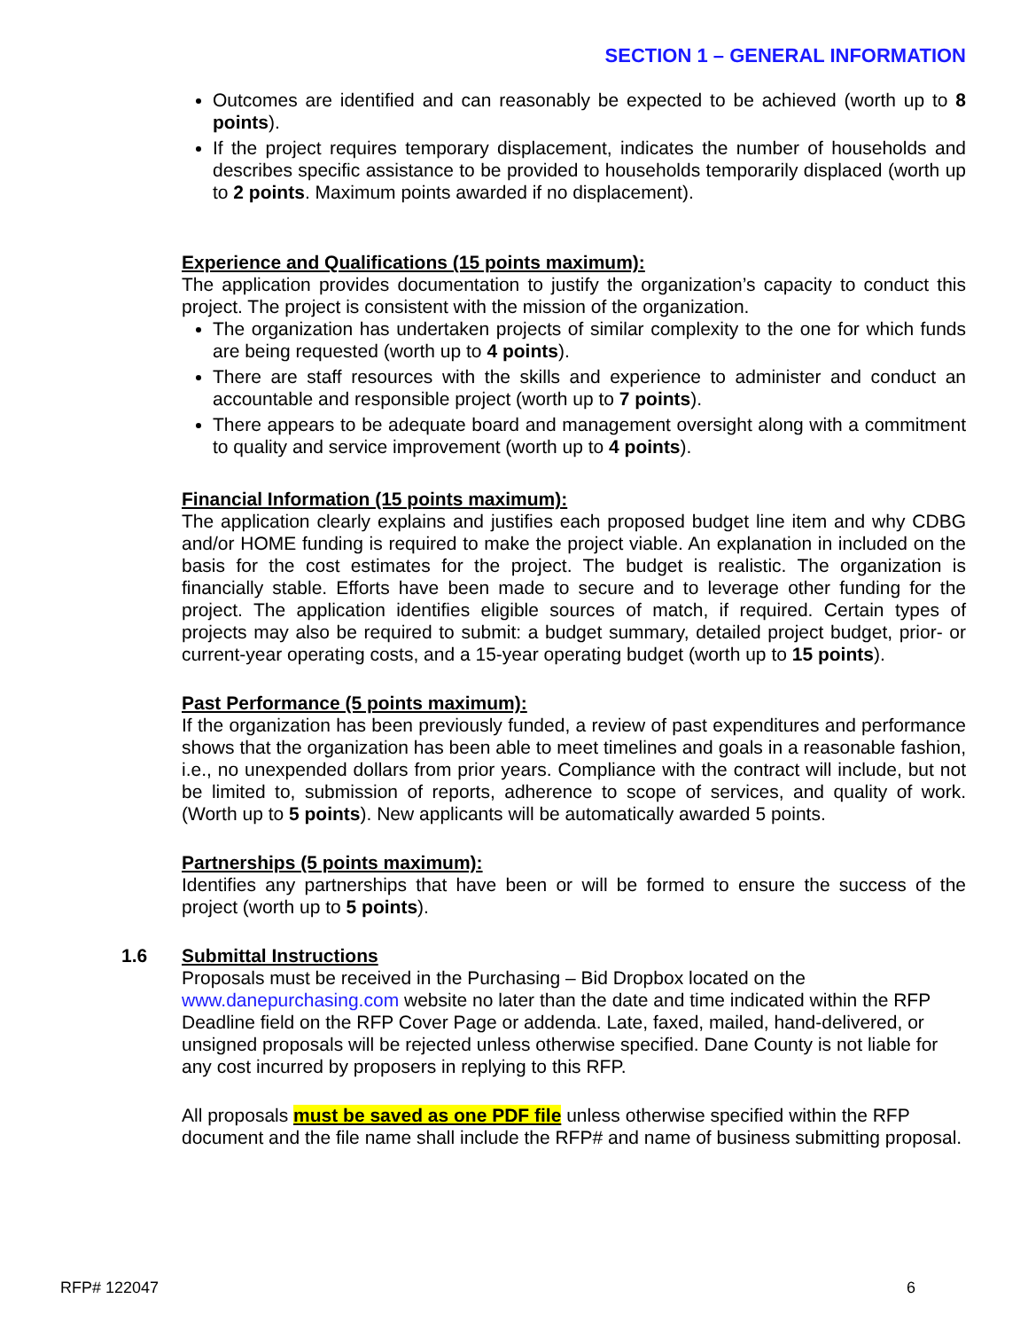SECTION 1 – GENERAL INFORMATION
Outcomes are identified and can reasonably be expected to be achieved (worth up to 8 points).
If the project requires temporary displacement, indicates the number of households and describes specific assistance to be provided to households temporarily displaced (worth up to 2 points. Maximum points awarded if no displacement).
Experience and Qualifications (15 points maximum):
The application provides documentation to justify the organization’s capacity to conduct this project. The project is consistent with the mission of the organization.
The organization has undertaken projects of similar complexity to the one for which funds are being requested (worth up to 4 points).
There are staff resources with the skills and experience to administer and conduct an accountable and responsible project (worth up to 7 points).
There appears to be adequate board and management oversight along with a commitment to quality and service improvement (worth up to 4 points).
Financial Information (15 points maximum):
The application clearly explains and justifies each proposed budget line item and why CDBG and/or HOME funding is required to make the project viable. An explanation in included on the basis for the cost estimates for the project. The budget is realistic. The organization is financially stable. Efforts have been made to secure and to leverage other funding for the project. The application identifies eligible sources of match, if required. Certain types of projects may also be required to submit: a budget summary, detailed project budget, prior- or current-year operating costs, and a 15-year operating budget (worth up to 15 points).
Past Performance (5 points maximum):
If the organization has been previously funded, a review of past expenditures and performance shows that the organization has been able to meet timelines and goals in a reasonable fashion, i.e., no unexpended dollars from prior years. Compliance with the contract will include, but not be limited to, submission of reports, adherence to scope of services, and quality of work. (Worth up to 5 points). New applicants will be automatically awarded 5 points.
Partnerships (5 points maximum):
Identifies any partnerships that have been or will be formed to ensure the success of the project (worth up to 5 points).
1.6
Submittal Instructions
Proposals must be received in the Purchasing – Bid Dropbox located on the www.danepurchasing.com website no later than the date and time indicated within the RFP Deadline field on the RFP Cover Page or addenda. Late, faxed, mailed, hand-delivered, or unsigned proposals will be rejected unless otherwise specified. Dane County is not liable for any cost incurred by proposers in replying to this RFP.
All proposals must be saved as one PDF file unless otherwise specified within the RFP document and the file name shall include the RFP# and name of business submitting proposal.
RFP# 122047 6